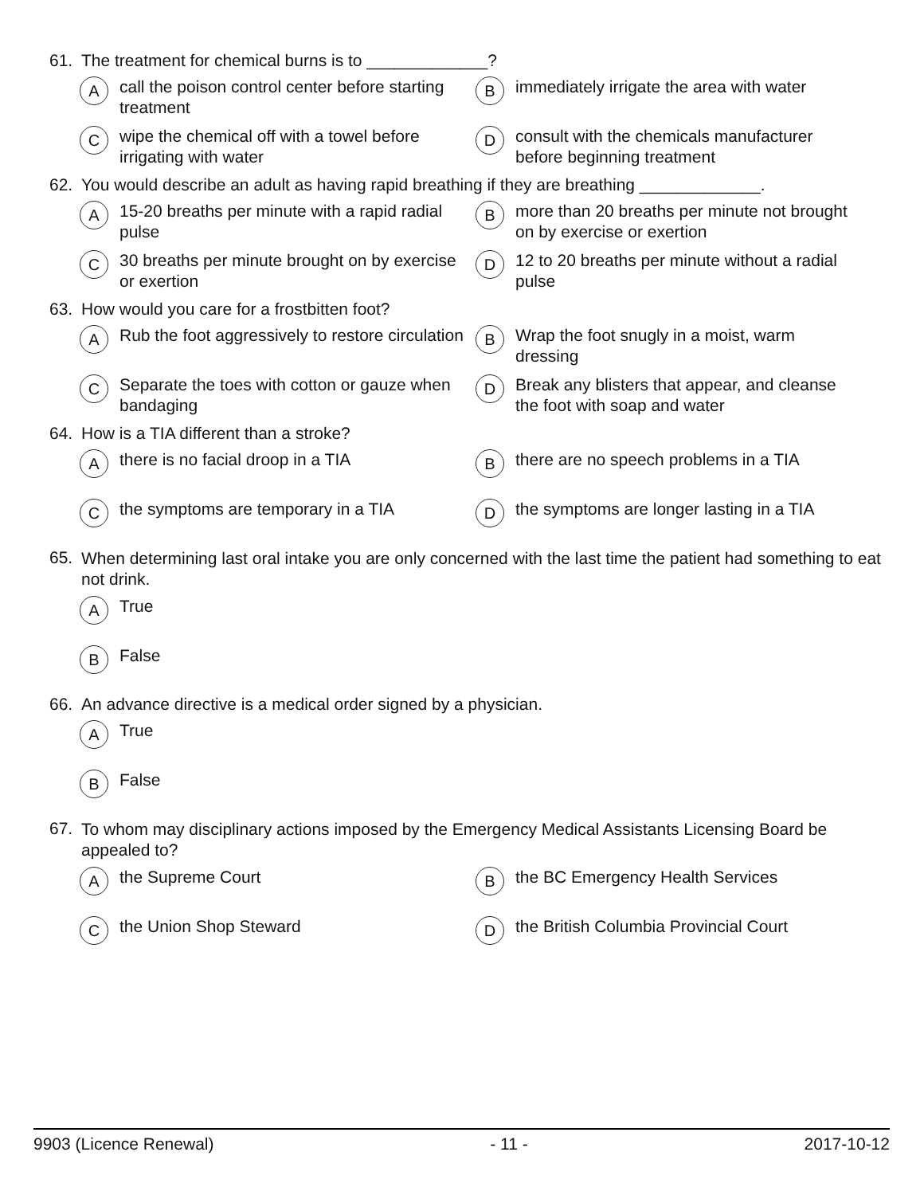61. The treatment for chemical burns is to _____________?
Acall the poison control center before starting treatment
Bimmediately irrigate the area with water
Cwipe the chemical off with a towel before irrigating with water
Dconsult with the chemicals manufacturer before beginning treatment
62. You would describe an adult as having rapid breathing if they are breathing _____________.
A 15-20 breaths per minute with a rapid radial pulse
Bmore than 20 breaths per minute not brought on by exercise or exertion
C 30 breaths per minute brought on by exercise or exertion
D 12 to 20 breaths per minute without a radial pulse
63. How would you care for a frostbitten foot?
A Rub the foot aggressively to restore circulation
B Wrap the foot snugly in a moist, warm dressing
C Separate the toes with cotton or gauze when bandaging
D Break any blisters that appear, and cleanse the foot with soap and water
64. How is a TIA different than a stroke?
Athere is no facial droop in a TIA
Bthere are no speech problems in a TIA
Cthe symptoms are temporary in a TIA
Dthe symptoms are longer lasting in a TIA
65. When determining last oral intake you are only concerned with the last time the patient had something to eat not drink.
A True
B False
66. An advance directive is a medical order signed by a physician.
A True
B False
67. To whom may disciplinary actions imposed by the Emergency Medical Assistants Licensing Board be appealed to?
Athe Supreme Court
Bthe BC Emergency Health Services
Cthe Union Shop Steward
Dthe British Columbia Provincial Court
9903 (Licence Renewal) - 11 - 2017-10-12